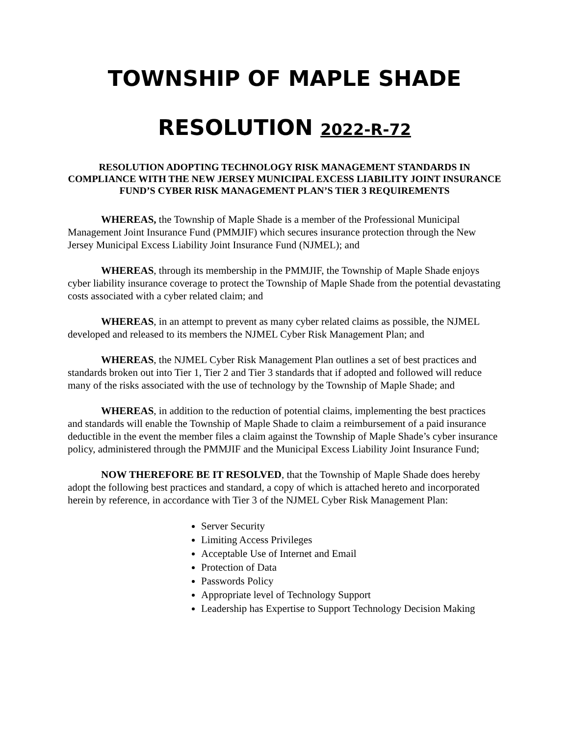TOWNSHIP OF MAPLE SHADE
RESOLUTION 2022-R-72
RESOLUTION ADOPTING TECHNOLOGY RISK MANAGEMENT STANDARDS IN COMPLIANCE WITH THE NEW JERSEY MUNICIPAL EXCESS LIABILITY JOINT INSURANCE FUND’S CYBER RISK MANAGEMENT PLAN’S TIER 3 REQUIREMENTS
WHEREAS, the Township of Maple Shade is a member of the Professional Municipal Management Joint Insurance Fund (PMMJIF) which secures insurance protection through the New Jersey Municipal Excess Liability Joint Insurance Fund (NJMEL); and
WHEREAS, through its membership in the PMMJIF, the Township of Maple Shade enjoys cyber liability insurance coverage to protect the Township of Maple Shade from the potential devastating costs associated with a cyber related claim; and
WHEREAS, in an attempt to prevent as many cyber related claims as possible, the NJMEL developed and released to its members the NJMEL Cyber Risk Management Plan; and
WHEREAS, the NJMEL Cyber Risk Management Plan outlines a set of best practices and standards broken out into Tier 1, Tier 2 and Tier 3 standards that if adopted and followed will reduce many of the risks associated with the use of technology by the Township of Maple Shade; and
WHEREAS, in addition to the reduction of potential claims, implementing the best practices and standards will enable the Township of Maple Shade to claim a reimbursement of a paid insurance deductible in the event the member files a claim against the Township of Maple Shade’s cyber insurance policy, administered through the PMMJIF and the Municipal Excess Liability Joint Insurance Fund;
NOW THEREFORE BE IT RESOLVED, that the Township of Maple Shade does hereby adopt the following best practices and standard, a copy of which is attached hereto and incorporated herein by reference, in accordance with Tier 3 of the NJMEL Cyber Risk Management Plan:
Server Security
Limiting Access Privileges
Acceptable Use of Internet and Email
Protection of Data
Passwords Policy
Appropriate level of Technology Support
Leadership has Expertise to Support Technology Decision Making